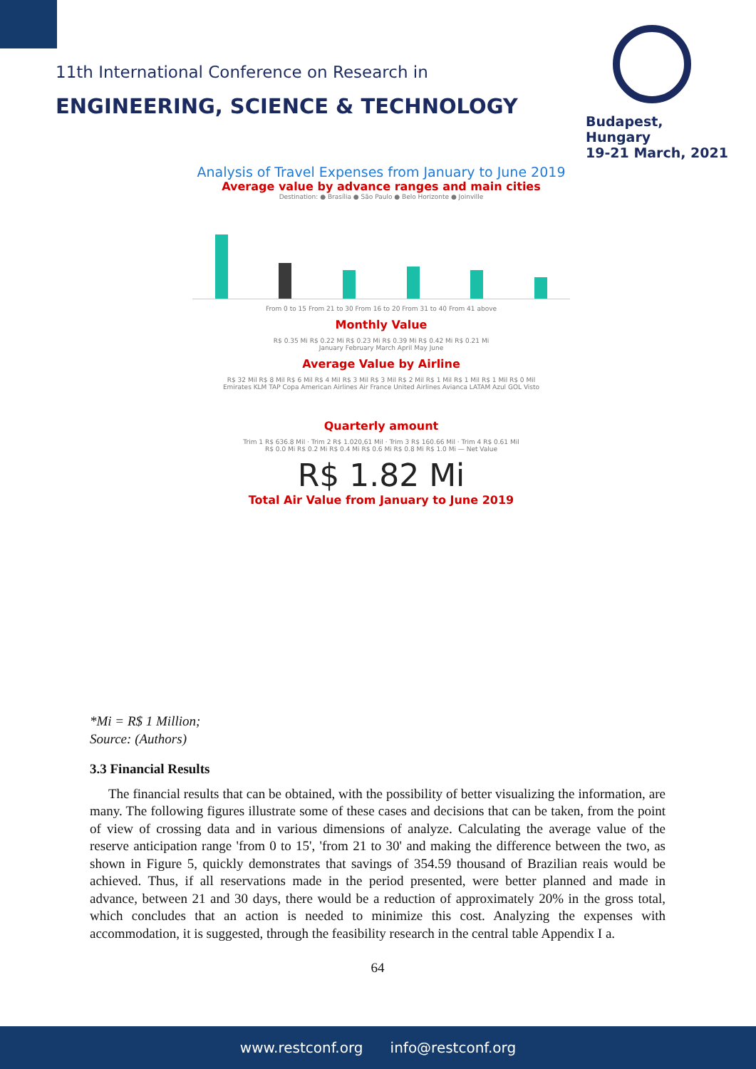11th International Conference on Research in
ENGINEERING, SCIENCE & TECHNOLOGY
Budapest, Hungary
19-21 March, 2021
Analysis of Travel Expenses from January to June 2019
Average value by advance ranges and main cities
Destination: ● Brasília ● São Paulo ● Belo Horizonte ● Joinville
From 0 to 15 From 21 to 30 From 16 to 20 From 31 to 40 From 41 above
Monthly Value
R$ 0.35 Mi R$ 0.22 Mi R$ 0.23 Mi R$ 0.39 Mi R$ 0.42 Mi R$ 0.21 Mi
January February March April May June
Average Value by Airline
R$ 32 Mil R$ 8 Mil R$ 6 Mil R$ 4 Mil R$ 3 Mil R$ 3 Mil R$ 2 Mil R$ 1 Mil R$ 1 Mil R$ 1 Mil R$ 0 Mil
Emirates KLM TAP Copa American Airlines Air France United Airlines Avianca LATAM Azul GOL Visto
Quarterly amount
Trim 1 R$ 636.8 Mil · Trim 2 R$ 1.020,61 Mil · Trim 3 R$ 160.66 Mil · Trim 4 R$ 0.61 Mil
R$ 0.0 Mi R$ 0.2 Mi R$ 0.4 Mi R$ 0.6 Mi R$ 0.8 Mi R$ 1.0 Mi — Net Value
R$ 1.82 Mi
Total Air Value from January to June 2019
*Mi = R$ 1 Million;
Source: (Authors)
3.3 Financial Results
The financial results that can be obtained, with the possibility of better visualizing the information, are many. The following figures illustrate some of these cases and decisions that can be taken, from the point of view of crossing data and in various dimensions of analyze. Calculating the average value of the reserve anticipation range 'from 0 to 15', 'from 21 to 30' and making the difference between the two, as shown in Figure 5, quickly demonstrates that savings of 354.59 thousand of Brazilian reais would be achieved. Thus, if all reservations made in the period presented, were better planned and made in advance, between 21 and 30 days, there would be a reduction of approximately 20% in the gross total, which concludes that an action is needed to minimize this cost. Analyzing the expenses with accommodation, it is suggested, through the feasibility research in the central table Appendix I a.
64
www.restconf.org info@restconf.org